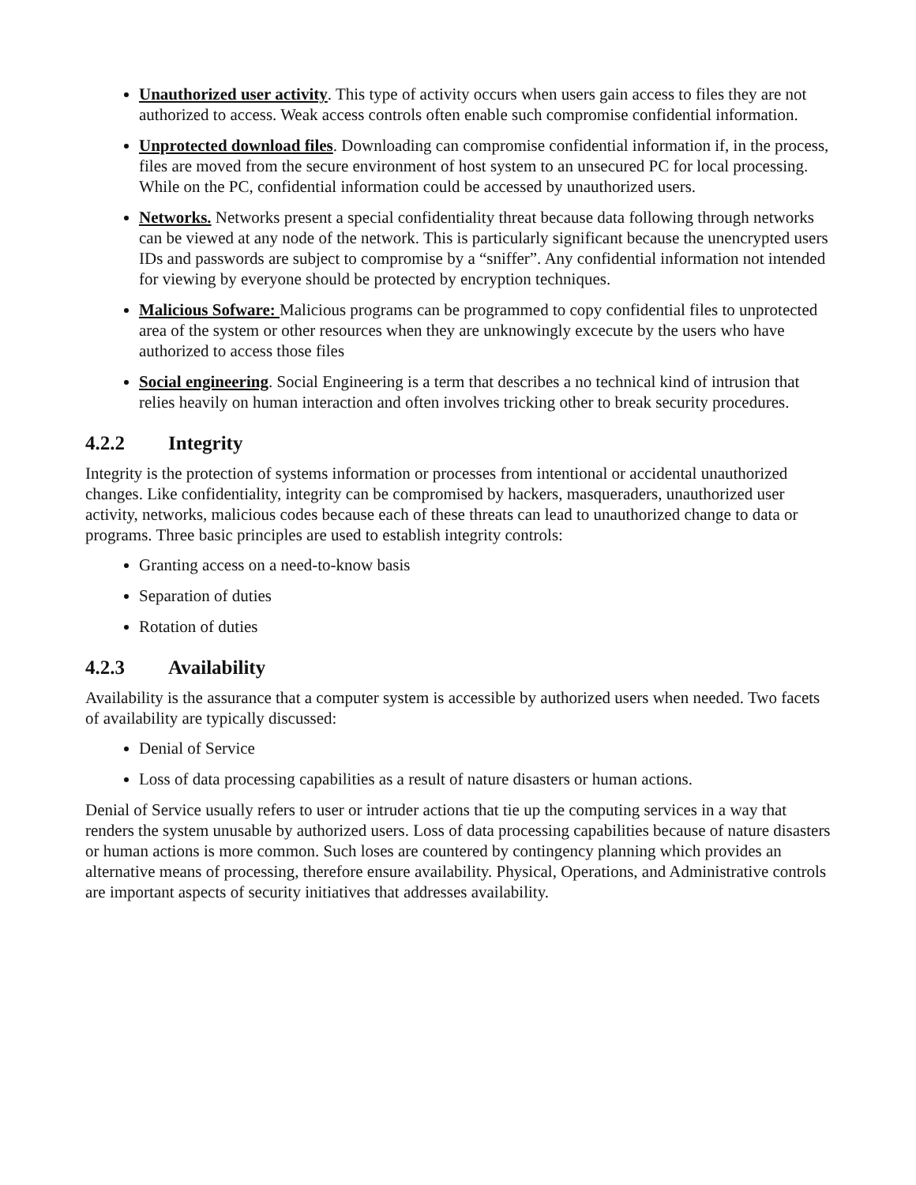Unauthorized user activity. This type of activity occurs when users gain access to files they are not authorized to access. Weak access controls often enable such compromise confidential information.
Unprotected download files. Downloading can compromise confidential information if, in the process, files are moved from the secure environment of host system to an unsecured PC for local processing. While on the PC, confidential information could be accessed by unauthorized users.
Networks. Networks present a special confidentiality threat because data following through networks can be viewed at any node of the network. This is particularly significant because the unencrypted users IDs and passwords are subject to compromise by a “sniffer”. Any confidential information not intended for viewing by everyone should be protected by encryption techniques.
Malicious Sofware: Malicious programs can be programmed to copy confidential files to unprotected area of the system or other resources when they are unknowingly excecute by the users who have authorized to access those files
Social engineering. Social Engineering is a term that describes a no technical kind of intrusion that relies heavily on human interaction and often involves tricking other to break security procedures.
4.2.2 Integrity
Integrity is the protection of systems information or processes from intentional or accidental unauthorized changes. Like confidentiality, integrity can be compromised by hackers, masqueraders, unauthorized user activity, networks, malicious codes because each of these threats can lead to unauthorized change to data or programs. Three basic principles are used to establish integrity controls:
Granting access on a need-to-know basis
Separation of duties
Rotation of duties
4.2.3 Availability
Availability is the assurance that a computer system is accessible by authorized users when needed. Two facets of availability are typically discussed:
Denial of Service
Loss of data processing capabilities as a result of nature disasters or human actions.
Denial of Service usually refers to user or intruder actions that tie up the computing services in a way that renders the system unusable by authorized users. Loss of data processing capabilities because of nature disasters or human actions is more common. Such loses are countered by contingency planning which provides an alternative means of processing, therefore ensure availability. Physical, Operations, and Administrative controls are important aspects of security initiatives that addresses availability.